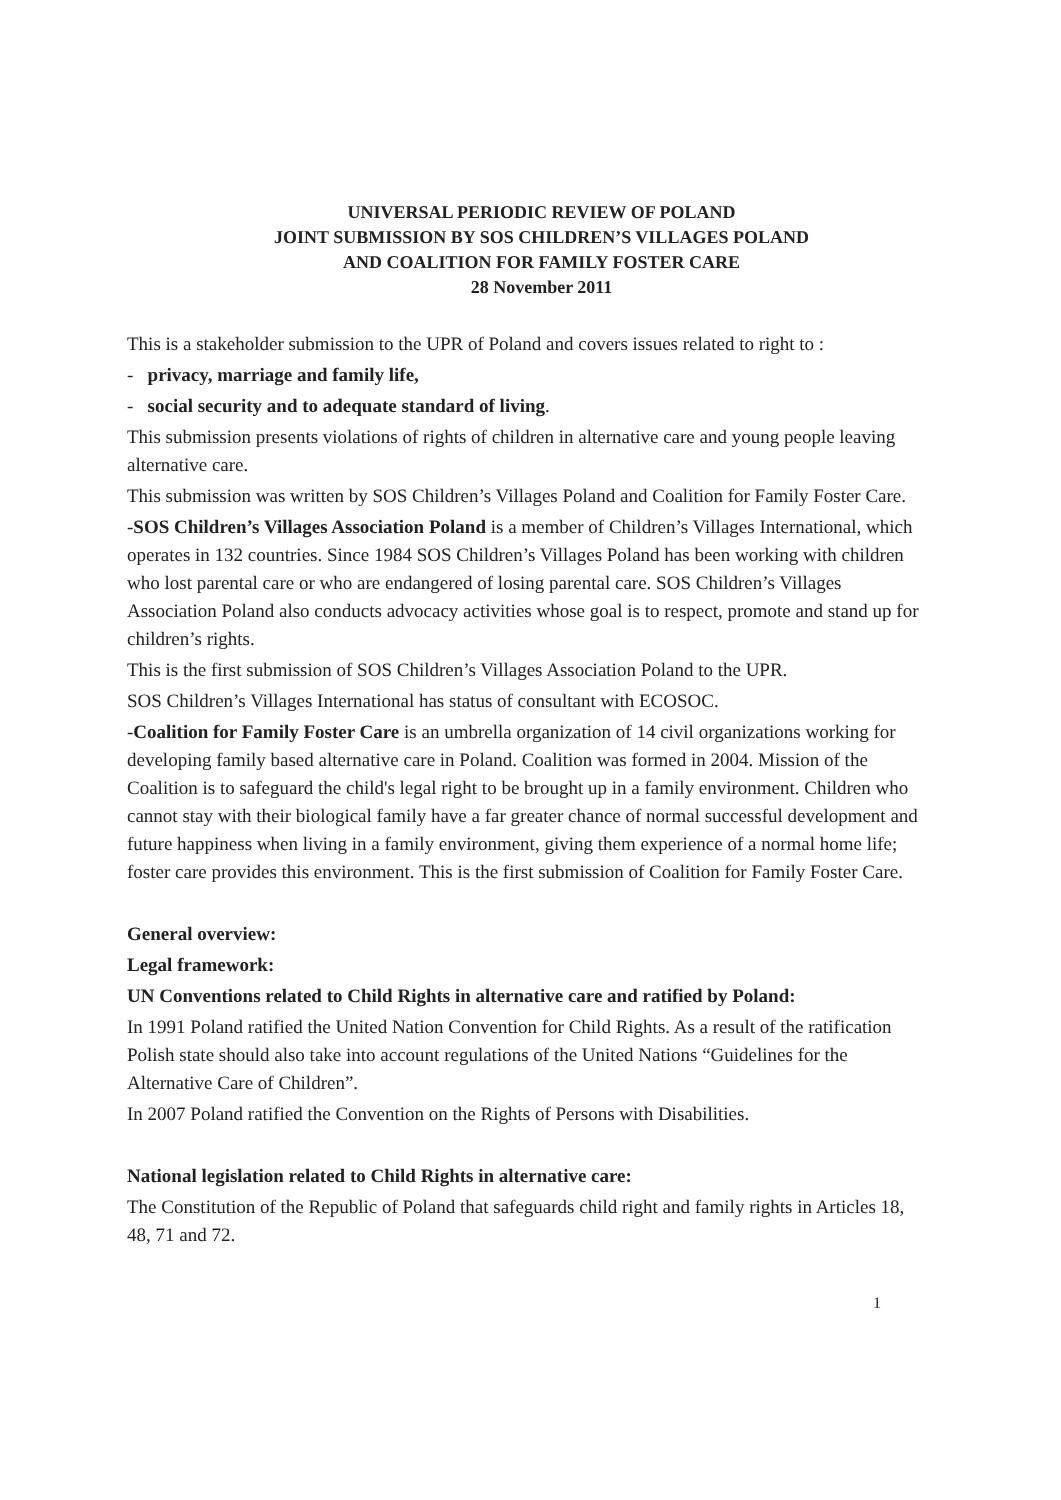UNIVERSAL PERIODIC REVIEW OF POLAND
JOINT SUBMISSION BY SOS CHILDREN’S VILLAGES POLAND
AND COALITION FOR FAMILY FOSTER CARE
28 November 2011
This is a stakeholder submission to the UPR of Poland and covers issues related to right to :
- privacy, marriage and family life,
- social security and to adequate standard of living.
This submission presents violations of rights of children in alternative care and young people leaving alternative care.
This submission was written by SOS Children’s Villages Poland and Coalition for Family Foster Care.
-SOS Children’s Villages Association Poland is a member of Children’s Villages International, which operates in 132 countries. Since 1984 SOS Children’s Villages Poland has been working with children who lost parental care or who are endangered of losing parental care. SOS Children’s Villages Association Poland also conducts advocacy activities whose goal is to respect, promote and stand up for children’s rights.
This is the first submission of SOS Children’s Villages Association Poland to the UPR.
SOS Children’s Villages International has status of consultant with ECOSOC.
-Coalition for Family Foster Care is an umbrella organization of 14 civil organizations working for developing family based alternative care in Poland. Coalition was formed in 2004. Mission of the Coalition is to safeguard the child's legal right to be brought up in a family environment. Children who cannot stay with their biological family have a far greater chance of normal successful development and future happiness when living in a family environment, giving them experience of a normal home life; foster care provides this environment. This is the first submission of Coalition for Family Foster Care.
General overview:
Legal framework:
UN Conventions related to Child Rights in alternative care and ratified by Poland:
In 1991 Poland ratified the United Nation Convention for Child Rights. As a result of the ratification Polish state should also take into account regulations of the United Nations “Guidelines for the Alternative Care of Children”.
In 2007 Poland ratified the Convention on the Rights of Persons with Disabilities.
National legislation related to Child Rights in alternative care:
The Constitution of the Republic of Poland that safeguards child right and family rights in Articles 18, 48, 71 and 72.
1